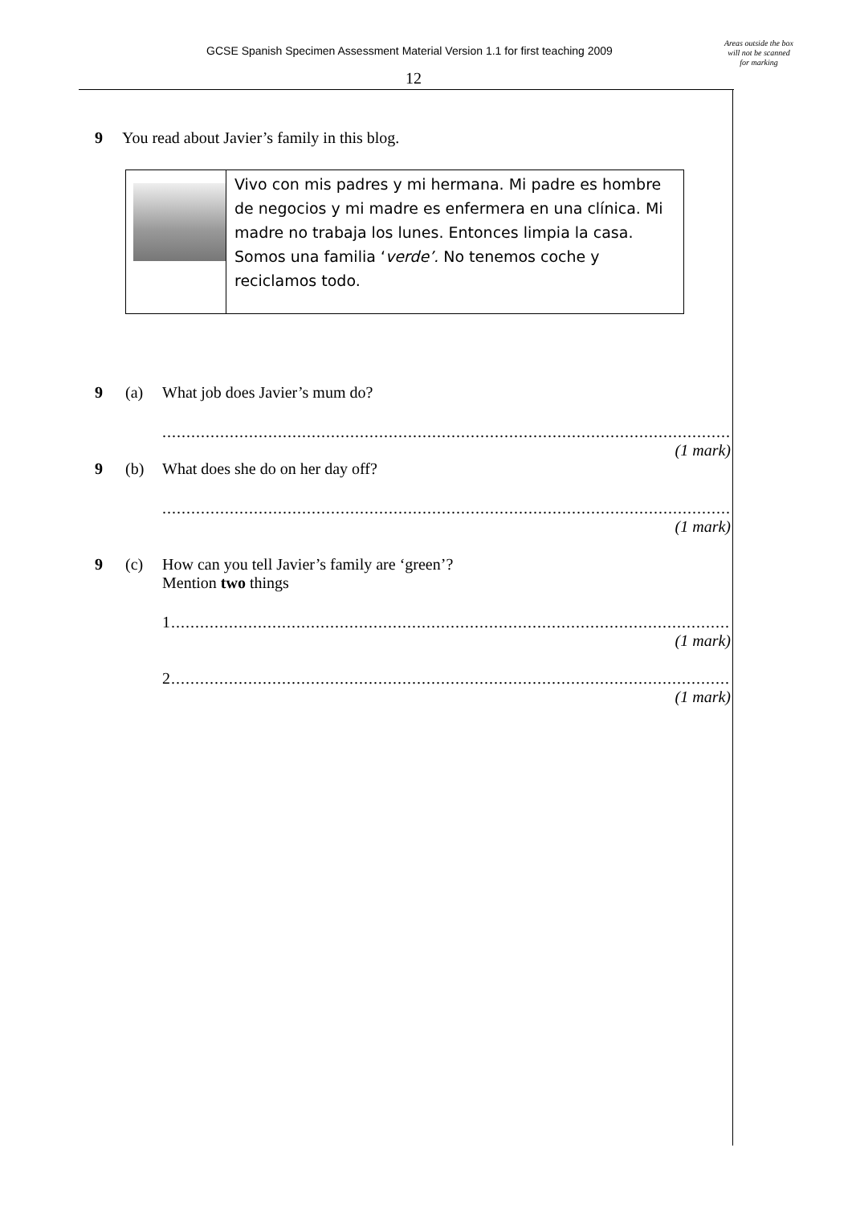GCSE Spanish Specimen Assessment Material Version 1.1 for first teaching 2009
12
Areas outside the box will not be scanned for marking
9 You read about Javier’s family in this blog.
Vivo con mis padres y mi hermana. Mi padre es hombre de negocios y mi madre es enfermera en una clínica. Mi madre no trabaja los lunes. Entonces limpia la casa. Somos una familia ‘verde’. No tenemos coche y reciclamos todo.
9 (a) What job does Javier’s mum do?
..............................................................................................................................
(1 mark)
9 (b) What does she do on her day off?
..............................................................................................................................
(1 mark)
9 (c) How can you tell Javier’s family are ‘green’?
Mention two things
1............................................................................................................................
(1 mark)
2............................................................................................................................
(1 mark)